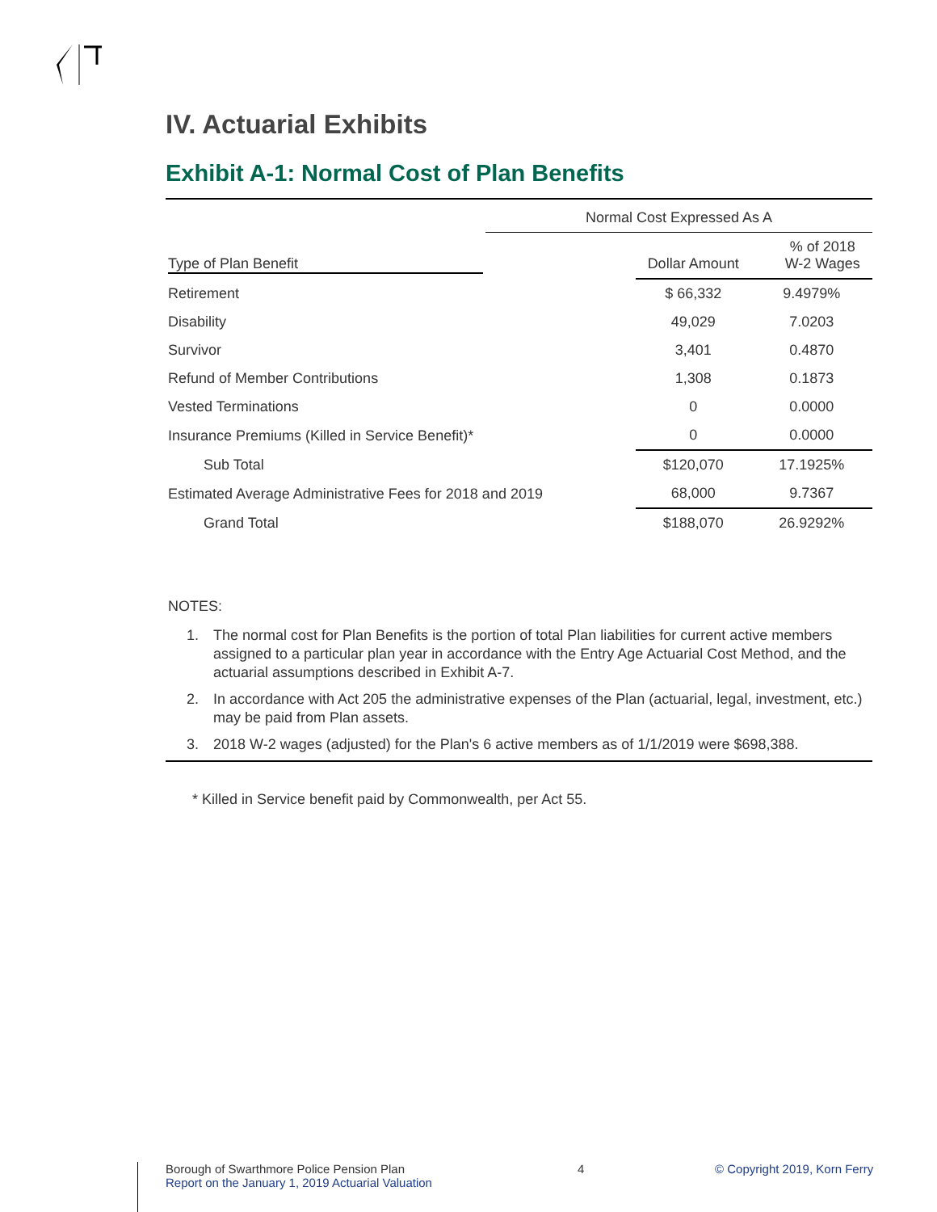IV. Actuarial Exhibits
Exhibit A-1: Normal Cost of Plan Benefits
| | Normal Cost Expressed As A | | |
| --- | --- | --- | --- |
| Type of Plan Benefit | | Dollar Amount | % of 2018 W-2 Wages |
| Retirement | | $ 66,332 | 9.4979% |
| Disability | | 49,029 | 7.0203 |
| Survivor | | 3,401 | 0.4870 |
| Refund of Member Contributions | | 1,308 | 0.1873 |
| Vested Terminations | | 0 | 0.0000 |
| Insurance Premiums (Killed in Service Benefit)* | | 0 | 0.0000 |
| Sub Total | | $120,070 | 17.1925% |
| Estimated Average Administrative Fees for 2018 and 2019 | | 68,000 | 9.7367 |
| Grand Total | | $188,070 | 26.9292% |
NOTES:
1. The normal cost for Plan Benefits is the portion of total Plan liabilities for current active members assigned to a particular plan year in accordance with the Entry Age Actuarial Cost Method, and the actuarial assumptions described in Exhibit A-7.
2. In accordance with Act 205 the administrative expenses of the Plan (actuarial, legal, investment, etc.) may be paid from Plan assets.
3. 2018 W-2 wages (adjusted) for the Plan's 6 active members as of 1/1/2019 were $698,388.
* Killed in Service benefit paid by Commonwealth, per Act 55.
Borough of Swarthmore Police Pension Plan
Report on the January 1, 2019 Actuarial Valuation
4 © Copyright 2019, Korn Ferry